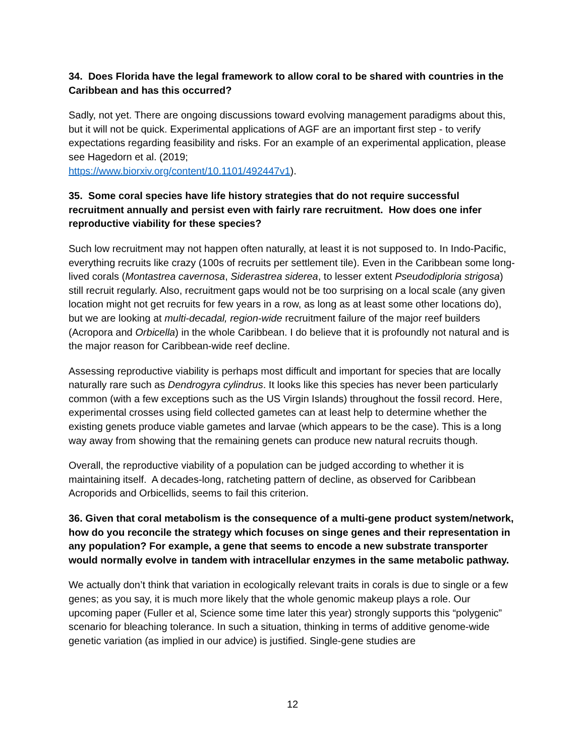34. Does Florida have the legal framework to allow coral to be shared with countries in the Caribbean and has this occurred?
Sadly, not yet. There are ongoing discussions toward evolving management paradigms about this, but it will not be quick. Experimental applications of AGF are an important first step - to verify expectations regarding feasibility and risks. For an example of an experimental application, please see Hagedorn et al. (2019;
https://www.biorxiv.org/content/10.1101/492447v1).
35. Some coral species have life history strategies that do not require successful recruitment annually and persist even with fairly rare recruitment. How does one infer reproductive viability for these species?
Such low recruitment may not happen often naturally, at least it is not supposed to. In Indo-Pacific, everything recruits like crazy (100s of recruits per settlement tile). Even in the Caribbean some long-lived corals (Montastrea cavernosa, Siderastrea siderea, to lesser extent Pseudodiploria strigosa) still recruit regularly. Also, recruitment gaps would not be too surprising on a local scale (any given location might not get recruits for few years in a row, as long as at least some other locations do), but we are looking at multi-decadal, region-wide recruitment failure of the major reef builders (Acropora and Orbicella) in the whole Caribbean. I do believe that it is profoundly not natural and is the major reason for Caribbean-wide reef decline.
Assessing reproductive viability is perhaps most difficult and important for species that are locally naturally rare such as Dendrogyra cylindrus. It looks like this species has never been particularly common (with a few exceptions such as the US Virgin Islands) throughout the fossil record. Here, experimental crosses using field collected gametes can at least help to determine whether the existing genets produce viable gametes and larvae (which appears to be the case). This is a long way away from showing that the remaining genets can produce new natural recruits though.
Overall, the reproductive viability of a population can be judged according to whether it is maintaining itself. A decades-long, ratcheting pattern of decline, as observed for Caribbean Acroporids and Orbicellids, seems to fail this criterion.
36. Given that coral metabolism is the consequence of a multi-gene product system/network, how do you reconcile the strategy which focuses on singe genes and their representation in any population? For example, a gene that seems to encode a new substrate transporter would normally evolve in tandem with intracellular enzymes in the same metabolic pathway.
We actually don’t think that variation in ecologically relevant traits in corals is due to single or a few genes; as you say, it is much more likely that the whole genomic makeup plays a role. Our upcoming paper (Fuller et al, Science some time later this year) strongly supports this “polygenic” scenario for bleaching tolerance. In such a situation, thinking in terms of additive genome-wide genetic variation (as implied in our advice) is justified. Single-gene studies are
12